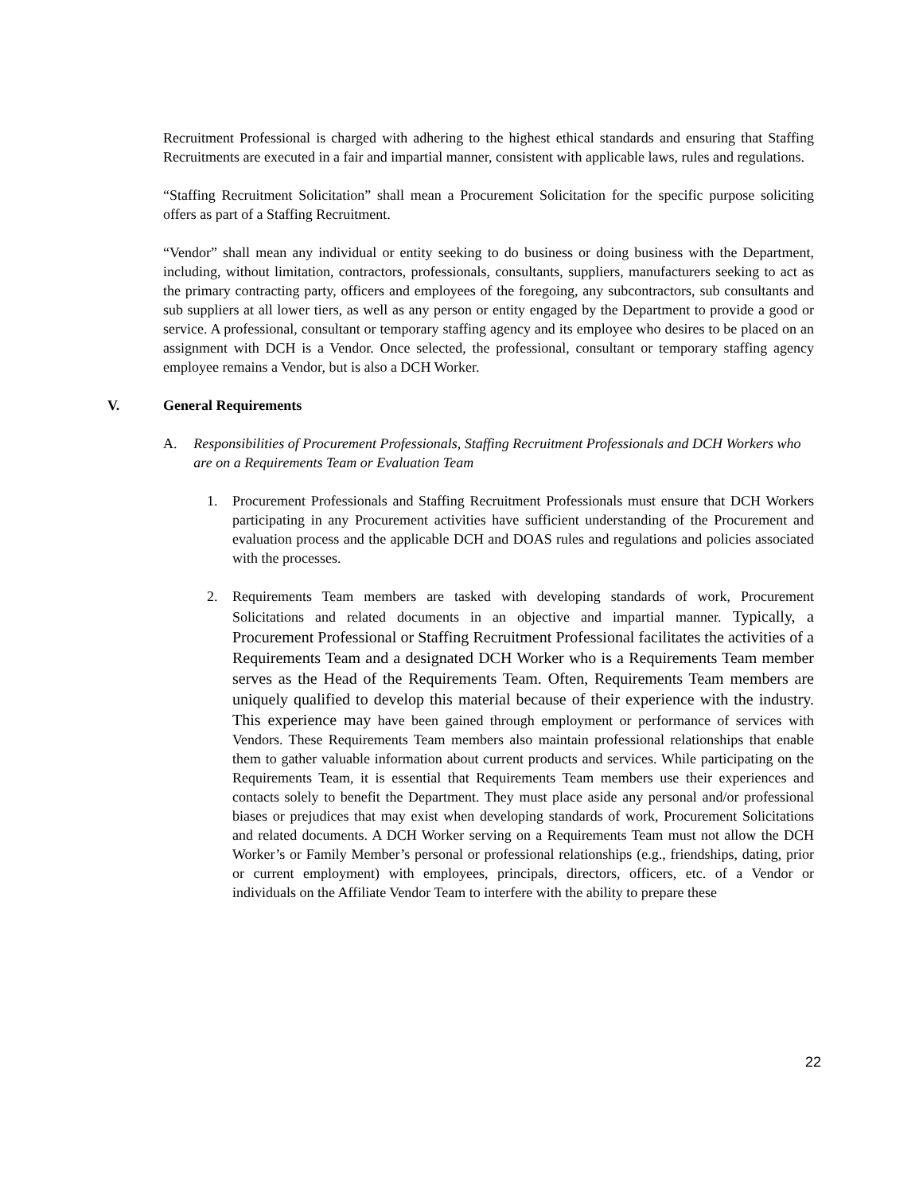Recruitment Professional is charged with adhering to the highest ethical standards and ensuring that Staffing Recruitments are executed in a fair and impartial manner, consistent with applicable laws, rules and regulations.
“Staffing Recruitment Solicitation” shall mean a Procurement Solicitation for the specific purpose soliciting offers as part of a Staffing Recruitment.
“Vendor” shall mean any individual or entity seeking to do business or doing business with the Department, including, without limitation, contractors, professionals, consultants, suppliers, manufacturers seeking to act as the primary contracting party, officers and employees of the foregoing, any subcontractors, sub consultants and sub suppliers at all lower tiers, as well as any person or entity engaged by the Department to provide a good or service. A professional, consultant or temporary staffing agency and its employee who desires to be placed on an assignment with DCH is a Vendor. Once selected, the professional, consultant or temporary staffing agency employee remains a Vendor, but is also a DCH Worker.
V. General Requirements
A. Responsibilities of Procurement Professionals, Staffing Recruitment Professionals and DCH Workers who are on a Requirements Team or Evaluation Team
1. Procurement Professionals and Staffing Recruitment Professionals must ensure that DCH Workers participating in any Procurement activities have sufficient understanding of the Procurement and evaluation process and the applicable DCH and DOAS rules and regulations and policies associated with the processes.
2. Requirements Team members are tasked with developing standards of work, Procurement Solicitations and related documents in an objective and impartial manner. Typically, a Procurement Professional or Staffing Recruitment Professional facilitates the activities of a Requirements Team and a designated DCH Worker who is a Requirements Team member serves as the Head of the Requirements Team. Often, Requirements Team members are uniquely qualified to develop this material because of their experience with the industry. This experience may have been gained through employment or performance of services with Vendors. These Requirements Team members also maintain professional relationships that enable them to gather valuable information about current products and services. While participating on the Requirements Team, it is essential that Requirements Team members use their experiences and contacts solely to benefit the Department. They must place aside any personal and/or professional biases or prejudices that may exist when developing standards of work, Procurement Solicitations and related documents. A DCH Worker serving on a Requirements Team must not allow the DCH Worker’s or Family Member’s personal or professional relationships (e.g., friendships, dating, prior or current employment) with employees, principals, directors, officers, etc. of a Vendor or individuals on the Affiliate Vendor Team to interfere with the ability to prepare these
22